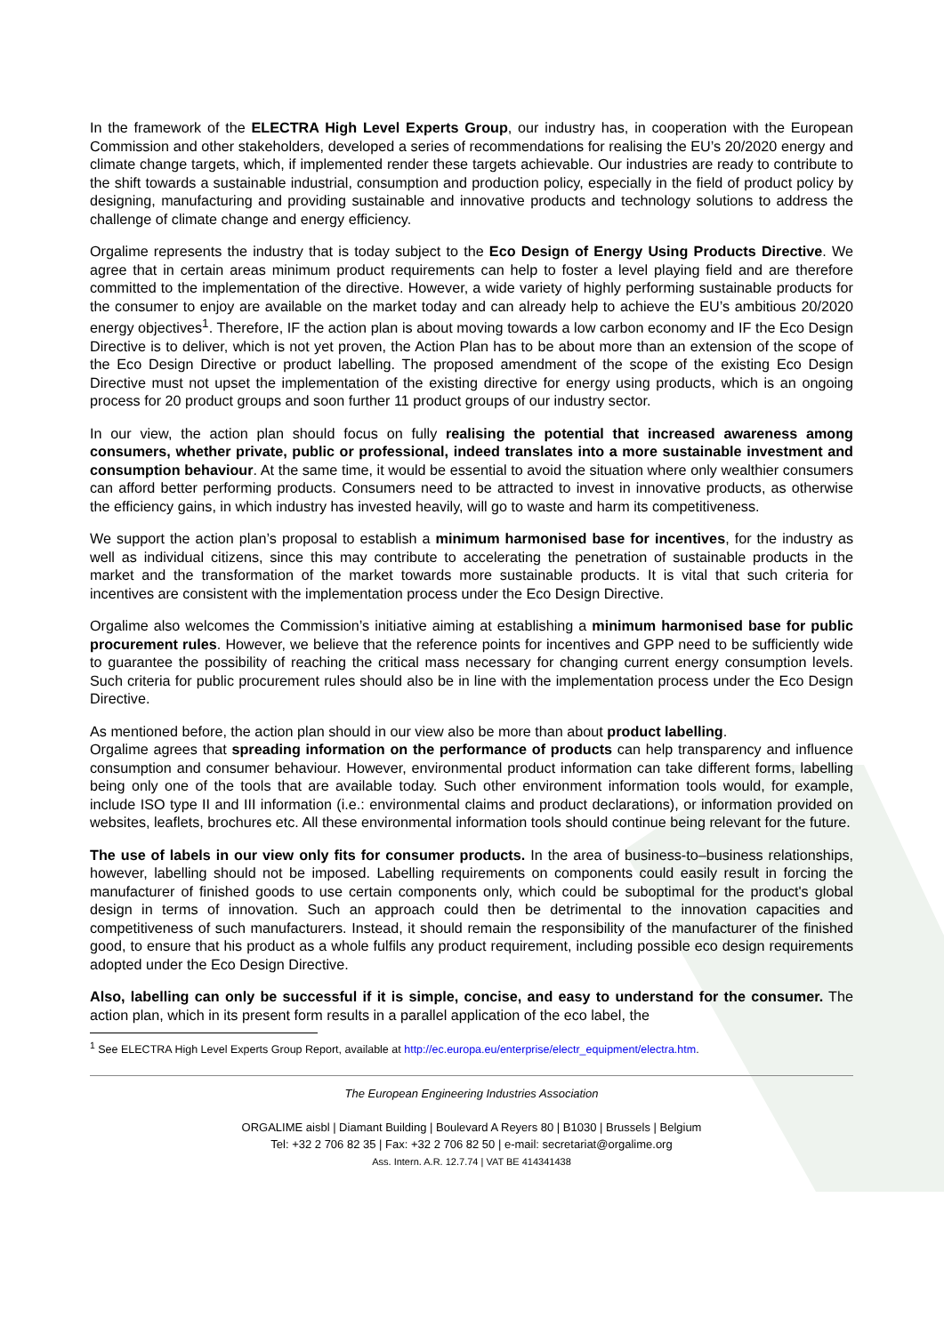In the framework of the ELECTRA High Level Experts Group, our industry has, in cooperation with the European Commission and other stakeholders, developed a series of recommendations for realising the EU’s 20/2020 energy and climate change targets, which, if implemented render these targets achievable. Our industries are ready to contribute to the shift towards a sustainable industrial, consumption and production policy, especially in the field of product policy by designing, manufacturing and providing sustainable and innovative products and technology solutions to address the challenge of climate change and energy efficiency.
Orgalime represents the industry that is today subject to the Eco Design of Energy Using Products Directive. We agree that in certain areas minimum product requirements can help to foster a level playing field and are therefore committed to the implementation of the directive. However, a wide variety of highly performing sustainable products for the consumer to enjoy are available on the market today and can already help to achieve the EU’s ambitious 20/2020 energy objectives<sup>1</sup>. Therefore, IF the action plan is about moving towards a low carbon economy and IF the Eco Design Directive is to deliver, which is not yet proven, the Action Plan has to be about more than an extension of the scope of the Eco Design Directive or product labelling. The proposed amendment of the scope of the existing Eco Design Directive must not upset the implementation of the existing directive for energy using products, which is an ongoing process for 20 product groups and soon further 11 product groups of our industry sector.
In our view, the action plan should focus on fully realising the potential that increased awareness among consumers, whether private, public or professional, indeed translates into a more sustainable investment and consumption behaviour. At the same time, it would be essential to avoid the situation where only wealthier consumers can afford better performing products. Consumers need to be attracted to invest in innovative products, as otherwise the efficiency gains, in which industry has invested heavily, will go to waste and harm its competitiveness.
We support the action plan’s proposal to establish a minimum harmonised base for incentives, for the industry as well as individual citizens, since this may contribute to accelerating the penetration of sustainable products in the market and the transformation of the market towards more sustainable products. It is vital that such criteria for incentives are consistent with the implementation process under the Eco Design Directive.
Orgalime also welcomes the Commission’s initiative aiming at establishing a minimum harmonised base for public procurement rules. However, we believe that the reference points for incentives and GPP need to be sufficiently wide to guarantee the possibility of reaching the critical mass necessary for changing current energy consumption levels. Such criteria for public procurement rules should also be in line with the implementation process under the Eco Design Directive.
As mentioned before, the action plan should in our view also be more than about product labelling.
Orgalime agrees that spreading information on the performance of products can help transparency and influence consumption and consumer behaviour. However, environmental product information can take different forms, labelling being only one of the tools that are available today. Such other environment information tools would, for example, include ISO type II and III information (i.e.: environmental claims and product declarations), or information provided on websites, leaflets, brochures etc. All these environmental information tools should continue being relevant for the future.
The use of labels in our view only fits for consumer products. In the area of business-to–business relationships, however, labelling should not be imposed. Labelling requirements on components could easily result in forcing the manufacturer of finished goods to use certain components only, which could be suboptimal for the product's global design in terms of innovation. Such an approach could then be detrimental to the innovation capacities and competitiveness of such manufacturers. Instead, it should remain the responsibility of the manufacturer of the finished good, to ensure that his product as a whole fulfils any product requirement, including possible eco design requirements adopted under the Eco Design Directive.
Also, labelling can only be successful if it is simple, concise, and easy to understand for the consumer. The action plan, which in its present form results in a parallel application of the eco label, the
<sup>1</sup> See ELECTRA High Level Experts Group Report, available at http://ec.europa.eu/enterprise/electr_equipment/electra.htm.
The European Engineering Industries Association
ORGALIME aisbl | Diamant Building | Boulevard A Reyers 80 | B1030 | Brussels | Belgium
Tel: +32 2 706 82 35 | Fax: +32 2 706 82 50 | e-mail: secretariat@orgalime.org
Ass. Intern. A.R. 12.7.74 | VAT BE 414341438